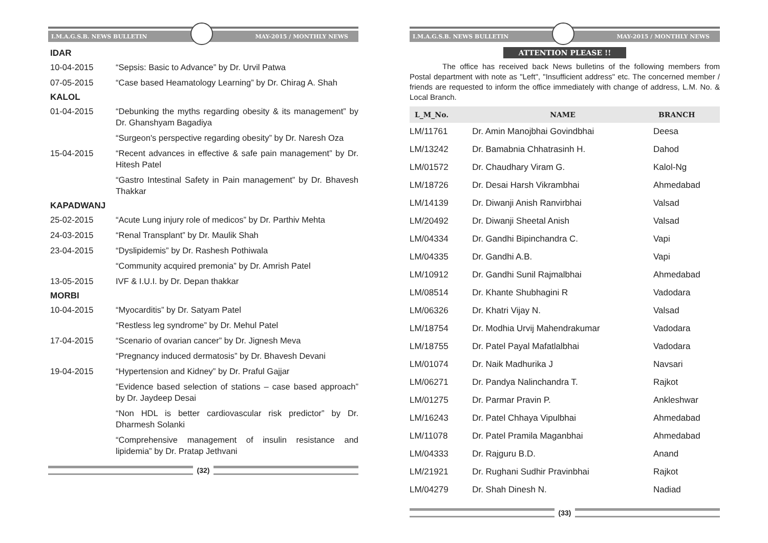I.M.A.G.S.B. NEWS BULLETIN MAY-2015 / MONTHLY NEWS
IDAR
10-04-2015 “Sepsis: Basic to Advance” by Dr. Urvil Patwa
07-05-2015 “Case based Heamatology Learning” by Dr. Chirag A. Shah
KALOL
01-04-2015 “Debunking the myths regarding obesity & its management” by Dr. Ghanshyam Bagadiya
“Surgeon's perspective regarding obesity” by Dr. Naresh Oza
15-04-2015 “Recent advances in effective & safe pain management” by Dr. Hitesh Patel
“Gastro Intestinal Safety in Pain management” by Dr. Bhavesh Thakkar
KAPADWANJ
25-02-2015 “Acute Lung injury role of medicos” by Dr. Parthiv Mehta
24-03-2015 “Renal Transplant” by Dr. Maulik Shah
23-04-2015 “Dyslipidemis” by Dr. Rashesh Pothiwala
“Community acquired premonia” by Dr. Amrish Patel
13-05-2015 IVF & I.U.I. by Dr. Depan thakkar
MORBI
10-04-2015 “Myocarditis” by Dr. Satyam Patel
“Restless leg syndrome” by Dr. Mehul Patel
17-04-2015 “Scenario of ovarian cancer” by Dr. Jignesh Meva
“Pregnancy induced dermatosis” by Dr. Bhavesh Devani
19-04-2015 “Hypertension and Kidney” by Dr. Praful Gajjar
“Evidence based selection of stations – case based approach” by Dr. Jaydeep Desai
“Non HDL is better cardiovascular risk predictor” by Dr. Dharmesh Solanki
“Comprehensive management of insulin resistance and lipidemia” by Dr. Pratap Jethvani
(32)
I.M.A.G.S.B. NEWS BULLETIN MAY-2015 / MONTHLY NEWS
ATTENTION PLEASE !!
The office has received back News bulletins of the following members from Postal department with note as "Left", "Insufficient address" etc. The concerned member / friends are requested to inform the office immediately with change of address, L.M. No. & Local Branch.
| L_M_No. | NAME | BRANCH |
| --- | --- | --- |
| LM/11761 | Dr. Amin Manojbhai Govindbhai | Deesa |
| LM/13242 | Dr. Bamabnia Chhatrasinh H. | Dahod |
| LM/01572 | Dr. Chaudhary Viram G. | Kalol-Ng |
| LM/18726 | Dr. Desai Harsh Vikrambhai | Ahmedabad |
| LM/14139 | Dr. Diwanji Anish Ranvirbhai | Valsad |
| LM/20492 | Dr. Diwanji Sheetal Anish | Valsad |
| LM/04334 | Dr. Gandhi Bipinchandra C. | Vapi |
| LM/04335 | Dr. Gandhi A.B. | Vapi |
| LM/10912 | Dr. Gandhi Sunil Rajmalbhai | Ahmedabad |
| LM/08514 | Dr. Khante Shubhagini R | Vadodara |
| LM/06326 | Dr. Khatri Vijay N. | Valsad |
| LM/18754 | Dr. Modhia Urvij Mahendrakumar | Vadodara |
| LM/18755 | Dr. Patel Payal Mafatlalbhai | Vadodara |
| LM/01074 | Dr. Naik Madhurika J | Navsari |
| LM/06271 | Dr. Pandya Nalinchandra T. | Rajkot |
| LM/01275 | Dr. Parmar Pravin P. | Ankleshwar |
| LM/16243 | Dr. Patel Chhaya Vipulbhai | Ahmedabad |
| LM/11078 | Dr. Patel Pramila Maganbhai | Ahmedabad |
| LM/04333 | Dr. Rajguru B.D. | Anand |
| LM/21921 | Dr. Rughani Sudhir Pravinbhai | Rajkot |
| LM/04279 | Dr. Shah Dinesh N. | Nadiad |
(33)